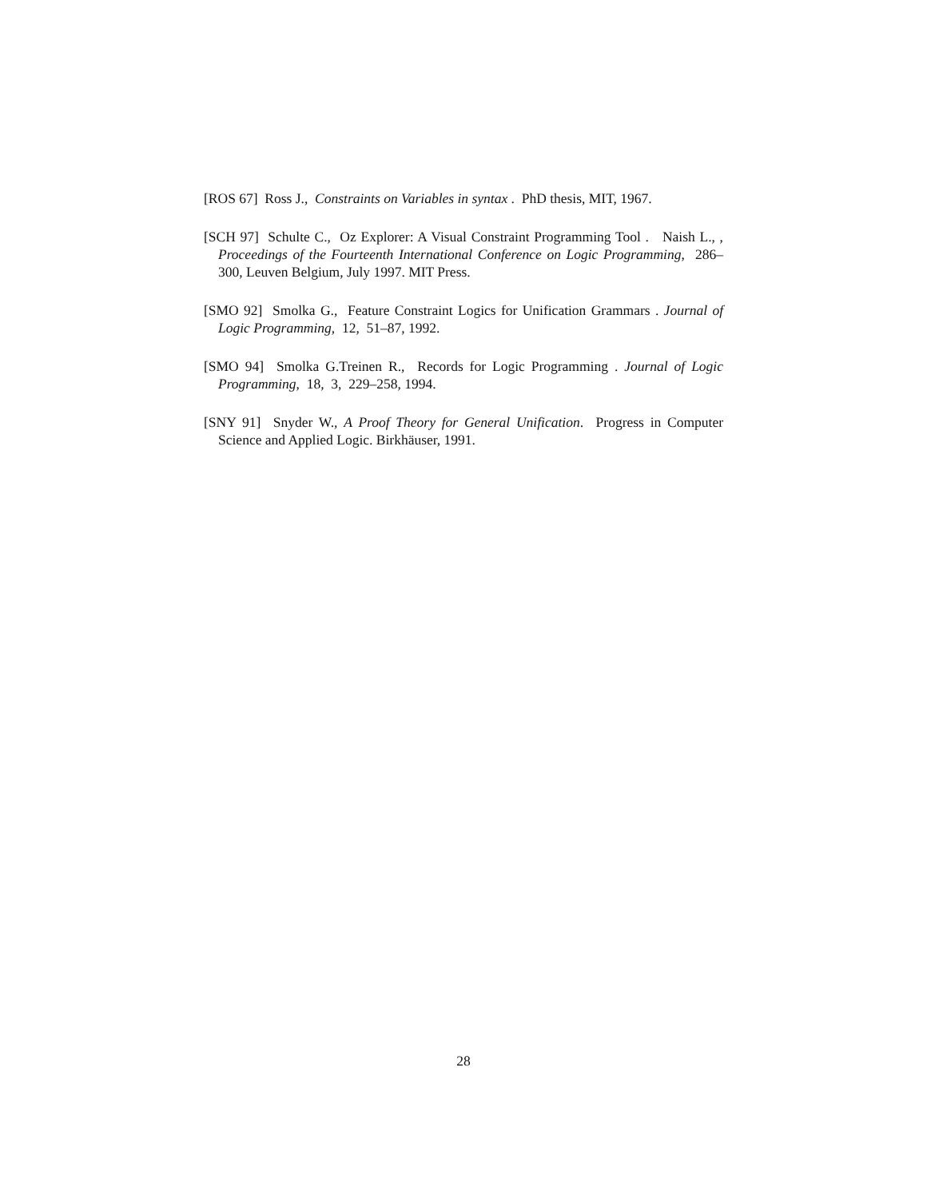[ROS 67] Ross J., Constraints on Variables in syntax . PhD thesis, MIT, 1967.
[SCH 97] Schulte C., Oz Explorer: A Visual Constraint Programming Tool . Naish L., , Proceedings of the Fourteenth International Conference on Logic Programming, 286–300, Leuven Belgium, July 1997. MIT Press.
[SMO 92] Smolka G., Feature Constraint Logics for Unification Grammars . Journal of Logic Programming, 12, 51–87, 1992.
[SMO 94] Smolka G.Treinen R., Records for Logic Programming . Journal of Logic Programming, 18, 3, 229–258, 1994.
[SNY 91] Snyder W., A Proof Theory for General Unification. Progress in Computer Science and Applied Logic. Birkhäuser, 1991.
28